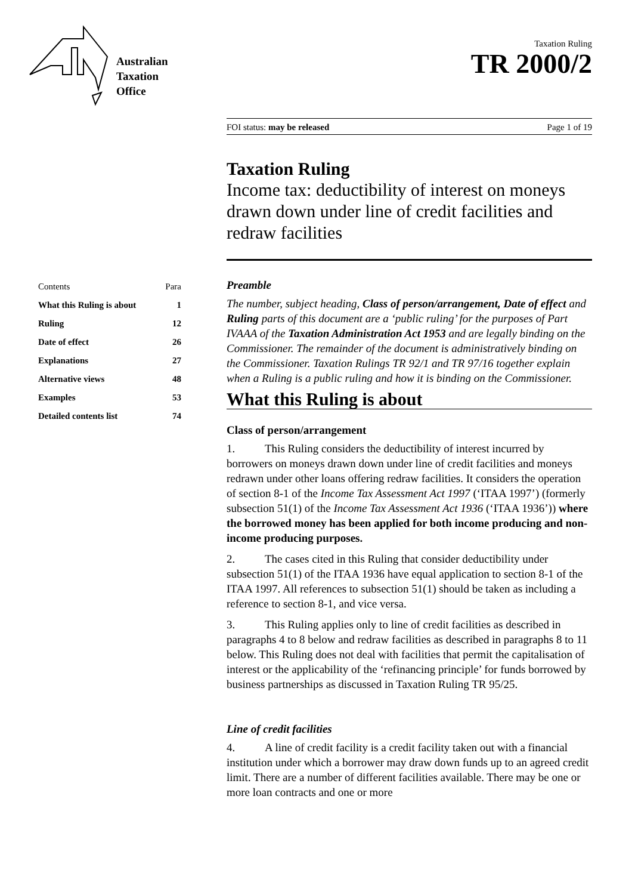Australian
Taxation
Office
Taxation Ruling
TR 2000/2
FOI status: may be released Page 1 of 19
Taxation Ruling
Income tax: deductibility of interest on moneys drawn down under line of credit facilities and redraw facilities
| Contents | Para |
| What this Ruling is about | 1 |
| Ruling | 12 |
| Date of effect | 26 |
| Explanations | 27 |
| Alternative views | 48 |
| Examples | 53 |
| Detailed contents list | 74 |
Preamble
The number, subject heading, Class of person/arrangement, Date of effect and Ruling parts of this document are a ‘public ruling’ for the purposes of Part IVAAA of the Taxation Administration Act 1953 and are legally binding on the Commissioner. The remainder of the document is administratively binding on the Commissioner. Taxation Rulings TR 92/1 and TR 97/16 together explain when a Ruling is a public ruling and how it is binding on the Commissioner.
What this Ruling is about
Class of person/arrangement
1. This Ruling considers the deductibility of interest incurred by borrowers on moneys drawn down under line of credit facilities and moneys redrawn under other loans offering redraw facilities. It considers the operation of section 8-1 of the Income Tax Assessment Act 1997 (‘ITAA 1997’) (formerly subsection 51(1) of the Income Tax Assessment Act 1936 (‘ITAA 1936’)) where the borrowed money has been applied for both income producing and non-income producing purposes.
2. The cases cited in this Ruling that consider deductibility under subsection 51(1) of the ITAA 1936 have equal application to section 8-1 of the ITAA 1997. All references to subsection 51(1) should be taken as including a reference to section 8-1, and vice versa.
3. This Ruling applies only to line of credit facilities as described in paragraphs 4 to 8 below and redraw facilities as described in paragraphs 8 to 11 below. This Ruling does not deal with facilities that permit the capitalisation of interest or the applicability of the ‘refinancing principle’ for funds borrowed by business partnerships as discussed in Taxation Ruling TR 95/25.
Line of credit facilities
4. A line of credit facility is a credit facility taken out with a financial institution under which a borrower may draw down funds up to an agreed credit limit. There are a number of different facilities available. There may be one or more loan contracts and one or more